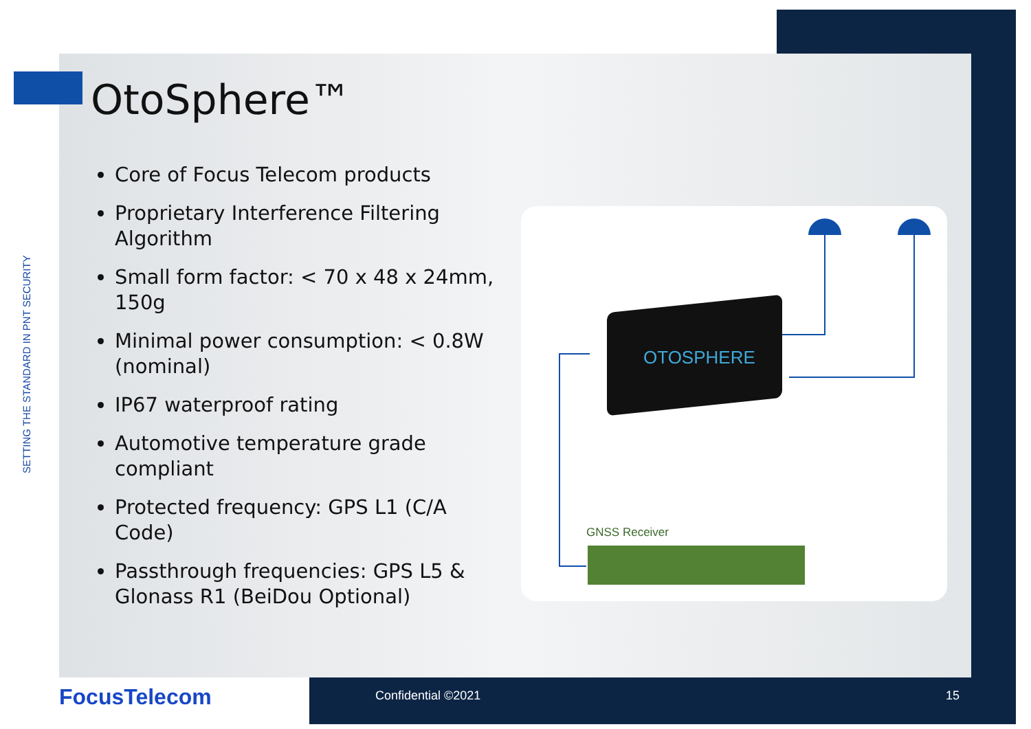SETTING THE STANDARD IN PNT SECURITY
OtoSphere™
Core of Focus Telecom products
Proprietary Interference Filtering Algorithm
Small form factor: < 70 x 48 x 24mm, 150g
Minimal power consumption: < 0.8W (nominal)
IP67 waterproof rating
Automotive temperature grade compliant
Protected frequency: GPS L1 (C/A Code)
Passthrough frequencies: GPS L5 & Glonass R1 (BeiDou Optional)
OTOSPHERE
GNSS Receiver
FocusTelecom Confidential ©2021 15